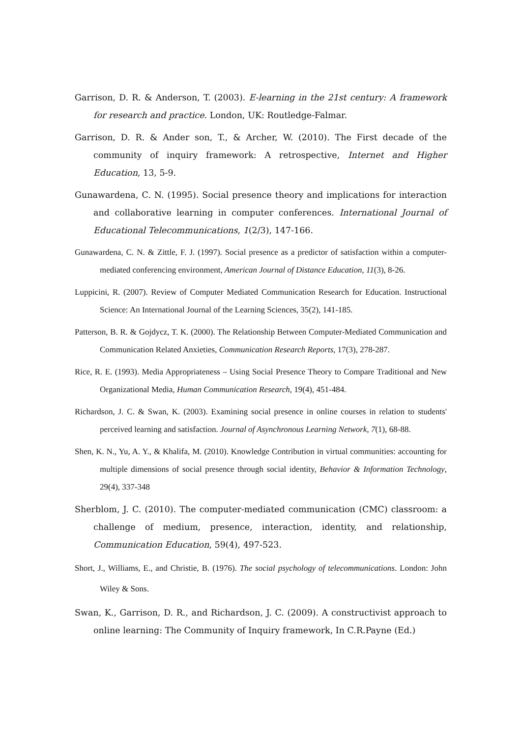Garrison, D. R. & Anderson, T. (2003). E-learning in the 21st century: A framework for research and practice. London, UK: Routledge-Falmar.
Garrison, D. R. & Ander son, T., & Archer, W. (2010). The First decade of the community of inquiry framework: A retrospective, Internet and Higher Education, 13, 5-9.
Gunawardena, C. N. (1995). Social presence theory and implications for interaction and collaborative learning in computer conferences. International Journal of Educational Telecommunications, 1(2/3), 147-166.
Gunawardena, C. N. & Zittle, F. J. (1997). Social presence as a predictor of satisfaction within a computer-mediated conferencing environment, American Journal of Distance Education, 11(3), 8-26.
Luppicini, R. (2007). Review of Computer Mediated Communication Research for Education. Instructional Science: An International Journal of the Learning Sciences, 35(2), 141-185.
Patterson, B. R. & Gojdycz, T. K. (2000). The Relationship Between Computer-Mediated Communication and Communication Related Anxieties, Communication Research Reports, 17(3), 278-287.
Rice, R. E. (1993). Media Appropriateness – Using Social Presence Theory to Compare Traditional and New Organizational Media, Human Communication Research, 19(4), 451-484.
Richardson, J. C. & Swan, K. (2003). Examining social presence in online courses in relation to students' perceived learning and satisfaction. Journal of Asynchronous Learning Network, 7(1), 68-88.
Shen, K. N., Yu, A. Y., & Khalifa, M. (2010). Knowledge Contribution in virtual communities: accounting for multiple dimensions of social presence through social identity, Behavior & Information Technology, 29(4), 337-348
Sherblom, J. C. (2010). The computer-mediated communication (CMC) classroom: a challenge of medium, presence, interaction, identity, and relationship, Communication Education, 59(4), 497-523.
Short, J., Williams, E., and Christie, B. (1976). The social psychology of telecommunications. London: John Wiley & Sons.
Swan, K., Garrison, D. R., and Richardson, J. C. (2009). A constructivist approach to online learning: The Community of Inquiry framework, In C.R.Payne (Ed.)